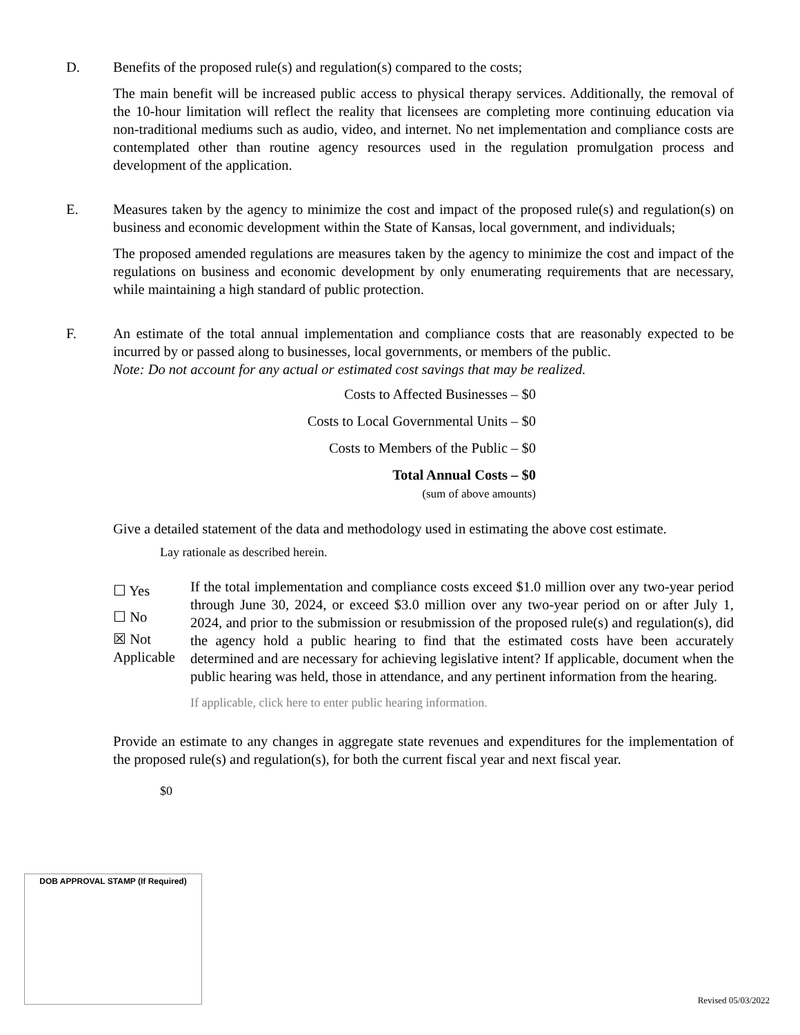D. Benefits of the proposed rule(s) and regulation(s) compared to the costs;
The main benefit will be increased public access to physical therapy services. Additionally, the removal of the 10-hour limitation will reflect the reality that licensees are completing more continuing education via non-traditional mediums such as audio, video, and internet. No net implementation and compliance costs are contemplated other than routine agency resources used in the regulation promulgation process and development of the application.
E. Measures taken by the agency to minimize the cost and impact of the proposed rule(s) and regulation(s) on business and economic development within the State of Kansas, local government, and individuals;
The proposed amended regulations are measures taken by the agency to minimize the cost and impact of the regulations on business and economic development by only enumerating requirements that are necessary, while maintaining a high standard of public protection.
F. An estimate of the total annual implementation and compliance costs that are reasonably expected to be incurred by or passed along to businesses, local governments, or members of the public.
Note: Do not account for any actual or estimated cost savings that may be realized.
Costs to Affected Businesses – $0
Costs to Local Governmental Units – $0
Costs to Members of the Public – $0
Total Annual Costs – $0
(sum of above amounts)
Give a detailed statement of the data and methodology used in estimating the above cost estimate.
Lay rationale as described herein.
☐ Yes
☐ No
☒ Not
Applicable
If the total implementation and compliance costs exceed $1.0 million over any two-year period through June 30, 2024, or exceed $3.0 million over any two-year period on or after July 1, 2024, and prior to the submission or resubmission of the proposed rule(s) and regulation(s), did the agency hold a public hearing to find that the estimated costs have been accurately determined and are necessary for achieving legislative intent? If applicable, document when the public hearing was held, those in attendance, and any pertinent information from the hearing.
If applicable, click here to enter public hearing information.
Provide an estimate to any changes in aggregate state revenues and expenditures for the implementation of the proposed rule(s) and regulation(s), for both the current fiscal year and next fiscal year.
$0
DOB APPROVAL STAMP (If Required)
Revised 05/03/2022